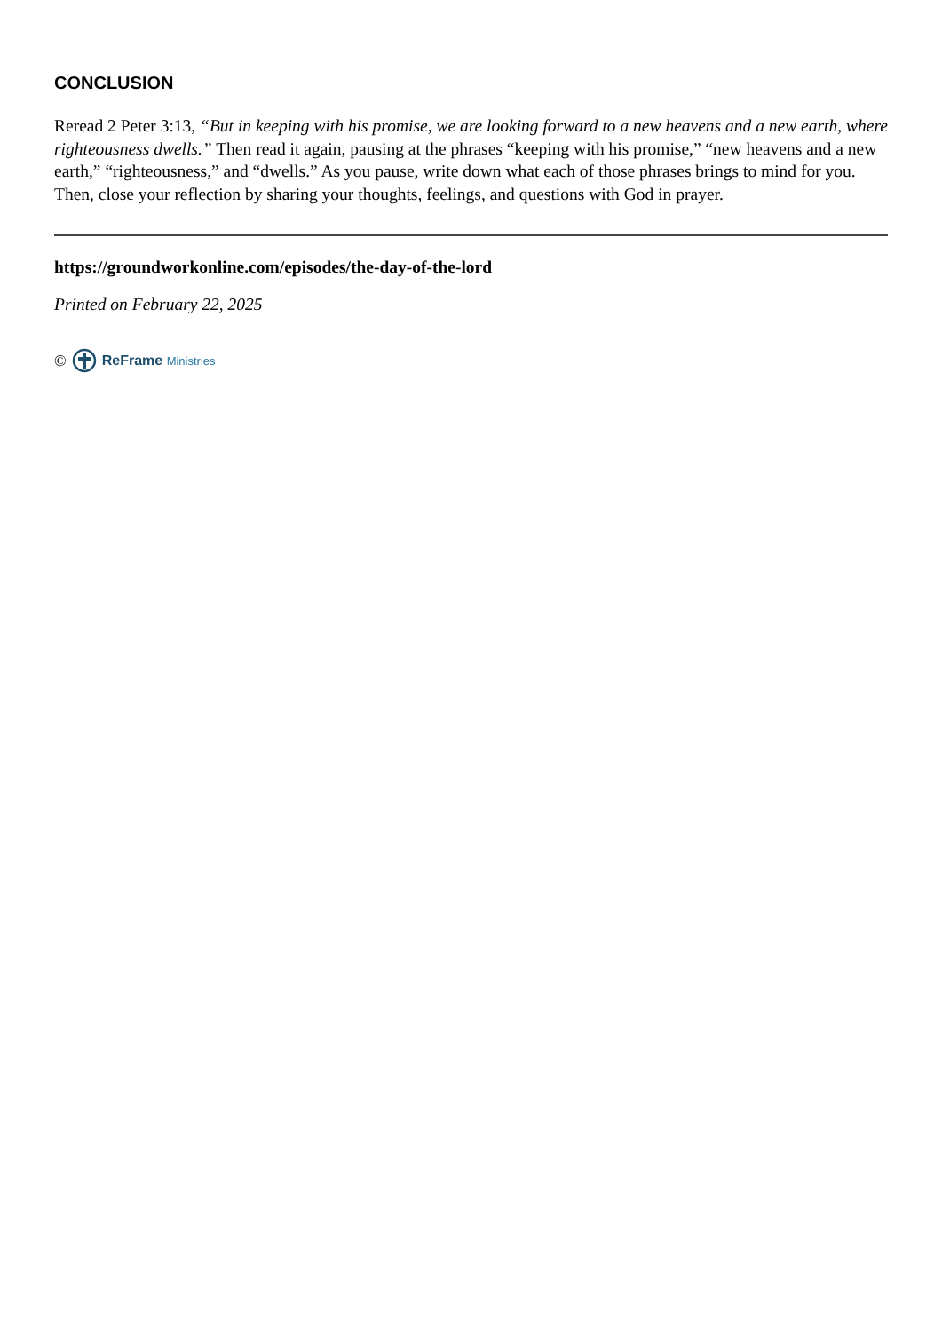CONCLUSION
Reread 2 Peter 3:13, “But in keeping with his promise, we are looking forward to a new heavens and a new earth, where righteousness dwells.” Then read it again, pausing at the phrases “keeping with his promise,” “new heavens and a new earth,” “righteousness,” and “dwells.” As you pause, write down what each of those phrases brings to mind for you. Then, close your reflection by sharing your thoughts, feelings, and questions with God in prayer.
https://groundworkonline.com/episodes/the-day-of-the-lord
Printed on February 22, 2025
©
ReFrame Ministries